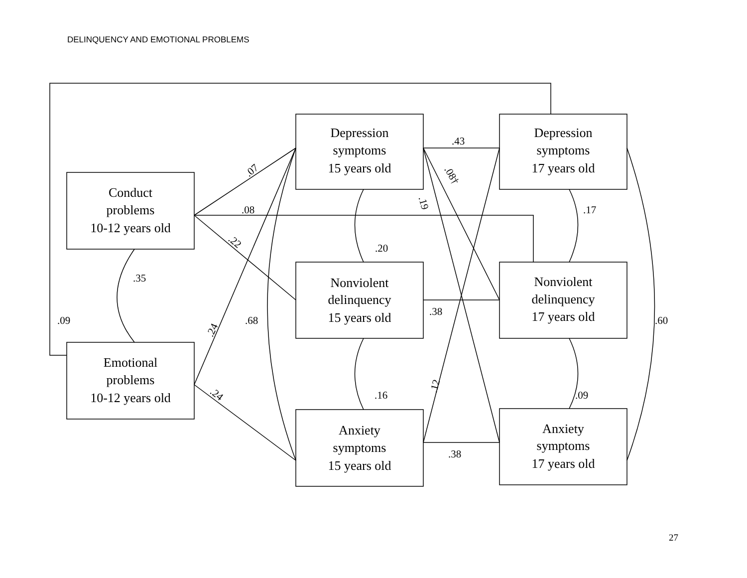DELINQUENCY AND EMOTIONAL PROBLEMS
Conduct
problems
10-12 years old
Emotional
problems
10-12 years old
Depression
symptoms
15 years old
Nonviolent
delinquency
15 years old
Anxiety
symptoms
15 years old
Depression
symptoms
17 years old
Nonviolent
delinquency
17 years old
Anxiety
symptoms
17 years old
.43
.07
.08†
.19
.08
.17
.22
.20
.35
.38
.09
.68
.60
.24
.12
.16
.09
.24
.38
27